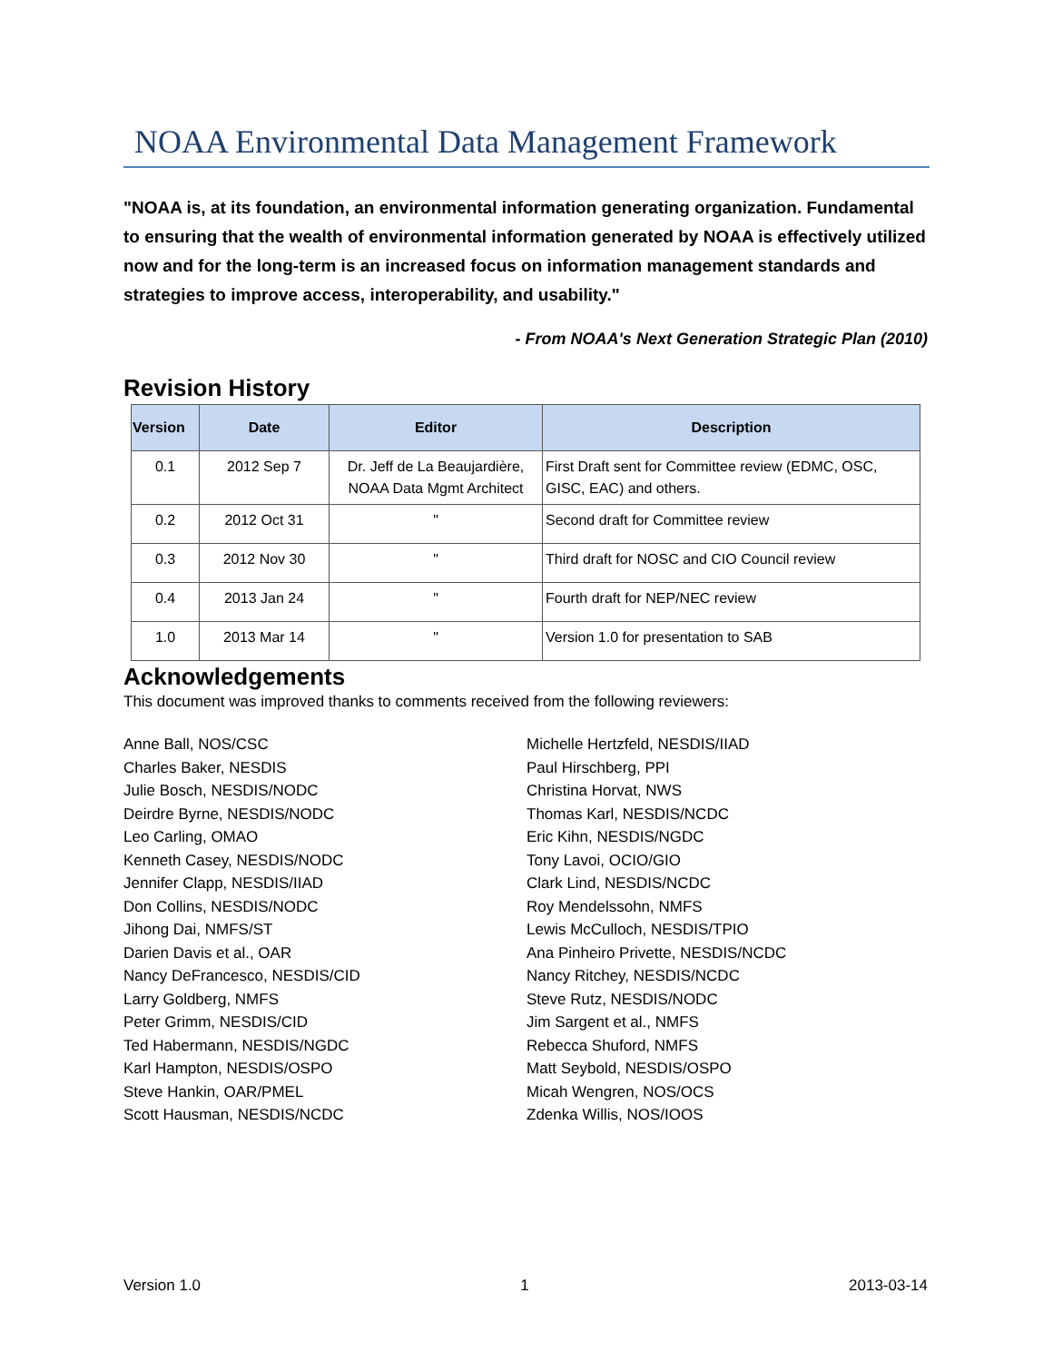NOAA Environmental Data Management Framework
"NOAA is, at its foundation, an environmental information generating organization. Fundamental to ensuring that the wealth of environmental information generated by NOAA is effectively utilized now and for the long-term is an increased focus on information management standards and strategies to improve access, interoperability, and usability."
- From NOAA's Next Generation Strategic Plan (2010)
Revision History
| Version | Date | Editor | Description |
| --- | --- | --- | --- |
| 0.1 | 2012 Sep 7 | Dr. Jeff de La Beaujardière, NOAA Data Mgmt Architect | First Draft sent for Committee review (EDMC, OSC, GISC, EAC) and others. |
| 0.2 | 2012 Oct 31 | " | Second draft for Committee review |
| 0.3 | 2012 Nov 30 | " | Third draft for NOSC and CIO Council review |
| 0.4 | 2013 Jan 24 | " | Fourth draft for NEP/NEC review |
| 1.0 | 2013 Mar 14 | " | Version 1.0 for presentation to SAB |
Acknowledgements
This document was improved thanks to comments received from the following reviewers:
Anne Ball, NOS/CSC
Charles Baker, NESDIS
Julie Bosch, NESDIS/NODC
Deirdre Byrne, NESDIS/NODC
Leo Carling, OMAO
Kenneth Casey, NESDIS/NODC
Jennifer Clapp, NESDIS/IIAD
Don Collins, NESDIS/NODC
Jihong Dai, NMFS/ST
Darien Davis et al., OAR
Nancy DeFrancesco, NESDIS/CID
Larry Goldberg, NMFS
Peter Grimm, NESDIS/CID
Ted Habermann, NESDIS/NGDC
Karl Hampton, NESDIS/OSPO
Steve Hankin, OAR/PMEL
Scott Hausman, NESDIS/NCDC
Michelle Hertzfeld, NESDIS/IIAD
Paul Hirschberg, PPI
Christina Horvat, NWS
Thomas Karl, NESDIS/NCDC
Eric Kihn, NESDIS/NGDC
Tony Lavoi, OCIO/GIO
Clark Lind, NESDIS/NCDC
Roy Mendelssohn, NMFS
Lewis McCulloch, NESDIS/TPIO
Ana Pinheiro Privette, NESDIS/NCDC
Nancy Ritchey, NESDIS/NCDC
Steve Rutz, NESDIS/NODC
Jim Sargent et al., NMFS
Rebecca Shuford, NMFS
Matt Seybold, NESDIS/OSPO
Micah Wengren, NOS/OCS
Zdenka Willis, NOS/IOOS
Version 1.0 1 2013-03-14